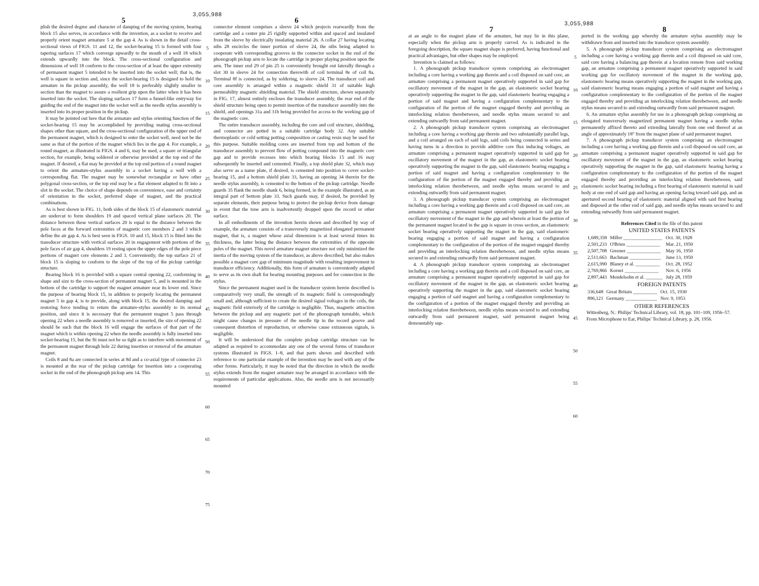3,055,988
5
plish the desired degree and character of damping of the moving system, bearing block 15 also serves, in accordance with the invention, as a socket to receive and properly orient magnet armature 5 at the gap 4. As is shown in the detail cross-sectional views of FIGS. 11 and 12, the socket-bearing 15 is formed with four tapering surfaces 17 which converge upwardly to the mouth of a well 18 which extends upwardly into the block. The cross-sectional configuration and dimensions of well 18 conform to the cross-section of at least the upper extremity of permanent magnet 5 intended to be inserted into the socket well; that is, the well is square in section and, since the socket-bearing 15 is designed to hold the armature in the pickup assembly, the well 18 is preferably slightly smaller in section than the magnet to assure a resilient grip upon the latter when it has been inserted into the socket. The sloping surfaces 17 form a funnel-like entryway for guiding the end of the magnet into the socket well as the needle stylus assembly is inserted into its proper position in the pickup.
It may be pointed out here that the armature and stylus orienting function of the socket-bearing 15 may be accomplished by providing mating cross-sectional shapes other than square, and the cross-sectional configuration of the upper end of the permanent magnet, which is designed to enter the socket well, need not be the same as that of the portion of the magnet which lies in the gap 4. For example, a round magnet, as illustrated in FIGS. 4 and 6, may be used, a square or triangular section, for example, being soldered or otherwise provided at the top end of the magnet. If desired, a flat may be provided at the top end portion of a round magnet to orient the armature-stylus assembly in a socket having a well with a corresponding flat. The magnet may be somewhat rectangular or have other polygonal cross-section, or the top end may be a flat element adapted to fit into a slot in the socket. The choice of shape depends on convenience, ease and certainty of orientation in the socket, preferred shape of magnet, and the practical combinations.
As is best shown in FIG. 11, both sides of the block 15 of elastomeric material are undercut to form shoulders 19 and spaced vertical plane surfaces 20. The distance between these vertical surfaces 20 is equal to the distance between the pole faces at the forward extremities of magnetic core members 2 and 3 which define the air gap 4. As is best seen in FIGS. 10 and 15, block 15 is fitted into the transducer structure with vertical surfaces 20 in engagement with portions of the pole faces of air gap 4, shoulders 19 resting upon the upper edges of the pole piece portions of magnet core elements 2 and 3. Conveniently, the top surface 21 of block 15 is sloping to conform to the slope of the top of the pickup cartridge structure.
Bearing block 16 is provided with a square central opening 22, conforming in shape and size to the cross-section of permanent magnet 5, and is mounted in the bottom of the cartridge to support the magnet armature near its lower end. Since the purpose of bearing block 15, in addition to properly locating the permanent magnet 5 in gap 4, is to provide, along with block 15, the desired damping and restoring force tending to return the armature-stylus assembly to its normal position, and since it is necessary that the permanent magnet 5 pass through opening 22 when a needle assembly is removed or inserted, the size of opening 22 should be such that the block 16 will engage the surfaces of that part of the magnet which is within opening 22 when the needle assembly is fully inserted into socket-bearing 15, but the fit must not be so tight as to interfere with movement of the permanent magnet through hole 22 during insertion or removal of the armature magnet.
Coils 8 and 8a are connected in series at 8d and a co-axial type of connector 23 is mounted at the rear of the pickup cartridge for insertion into a cooperating socket in the end of the phonograph pickup arm 14. This
5
10
15
20
25
30
35
40
45
50
55
60
65
70
75
6
connector element comprises a sleeve 24 which projects rearwardly from the cartridge and a center pin 25 rigidly supported within and spaced and insulated from the sleeve by electrically insulating material 26. A collar 27 having locating nibs 28 encircles the inner portion of sleeve 24, the nibs being adapted to cooperate with corresponding grooves in the connector socket in the end of the phonograph pickup arm to locate the cartridge in proper playing position upon the arm. The inner end 29 of pin 25 is conveniently brought out laterally through a slot 30 in sleeve 24 for connection therewith of coil terminal 8e of coil 8a. Terminal 8f is connected, as by soldering, to sleeve 24. The transducer coil and core assembly is arranged within a magnetic shield 31 of suitable high permeability magnetic shielding material. The shield structure, shown separately in FIG. 17, almost entirely encloses the transducer assembly, the rear end of the shield structure being open to permit insertion of the transducer assembly into the shield, and openings 31a and 31b being provided for access to the working gap of the magnetic core.
The entire transducer assembly, including the core and coil structure, shielding, and connector are potted in a suitable cartridge body 32. Any suitable thermoplastic or cold setting potting composition or casting resin may be used for this purpose. Suitable molding cores are inserted from top and bottom of the transducer assembly to prevent flow of potting compound into the magnetic core gap and to provide recesses into which bearing blocks 15 and 16 may subsequently be inserted and cemented. Finally, a top shield plate 32, which may also serve as a name plate, if desired, is cemented into position to cover socket-bearing 15, and a bottom shield plate 33, having an opening 34 therein for the needle stylus assembly, is cemented to the bottom of the pickup cartridge. Needle guards 35 flank the needle shank 6, being formed, in the example illustrated, as an integral part of bottom plate 33. Such guards may, if desired, be provided by separate elements, their purpose being to protect the pickup device from damage in event that the tone arm is inadvertently dropped upon the record or other surface.
In all embodiments of the invention herein shown and described by way of example, the armature consists of a transversely magnetized elongated permanent magnet, that is, a magnet whose axial dimension is at least several times its thickness, the latter being the distance between the extremities of the opposite poles of the magnet. This novel armature magnet structure not only minimized the inertia of the moving system of the transducer, as above described, but also makes possible a magnet core gap of minimum magnitude with resulting improvement in transducer efficiency. Additionally, this form of armature is conveniently adapted to serve as its own shaft for bearing mounting purposes and for connection to the stylus.
Since the permanent magnet used in the transducer system herein described is comparatively very small, the strength of its magnetic field is correspondingly small and, although sufficient to create the desired signal voltages in the coils, the magnetic field exteriorly of the cartridge is negligible. Thus, magnetic attraction between the pickup and any magnetic part of the phonograph turntable, which might cause changes in pressure of the needle tip in the record groove and consequent distortion of reproduction, or otherwise cause extraneous signals, is negligible.
It will be understood that the complete pickup cartridge structure can be adapted as required to accommodate any one of the several forms of transducer systems illustrated in FIGS. 1–8, and that parts shown and described with reference to one particular example of the invention may be used with any of the other forms. Particularly, it may be noted that the direction in which the needle stylus extends from the magnet armature may be arranged in accordance with the requirements of particular applications. Also, the needle arm is not necessarily mounted
3,055,988
7
at an angle to the magnet plane of the armature, but may lie in this plane, especially when the pickup arm is properly curved. As is indicated in the foregoing description, the square magnet shape is preferred, having functional and practical advantages, but other shapes may be employed.
Invention is claimed as follows:
1. A phonograph pickup transducer system comprising an electromagnet including a core having a working gap therein and a coil disposed on said core, an armature comprising a permanent magnet operatively supported in said gap for oscillatory movement of the magnet in the gap, an elastomeric socket bearing operatively supporting the magnet in the gap, said elastomeric bearing engaging a portion of said magnet and having a configuration complementary to the configuration of the portion of the magnet engaged thereby and providing an interlocking relation therebetween, and needle stylus means secured to and extending outwardly from said permanent magnet.
2. A phonograph pickup transducer system comprising an electromagnet including a core having a working gap therein and two substantially parallel legs, and a coil arranged on each of said legs, said coils being connected in series and having turns in a direction to provide additive core flux inducing voltages, an armature comprising a permanent magnet operatively supported in said gap for oscillatory movement of the magnet in the gap, an elastomeric socket bearing operatively supporting the magnet in the gap, said elastomeric bearing engaging a portion of said magnet and having a configuration complementary to the configuration of the portion of the magnet engaged thereby and providing an interlocking relation therebetween, and needle stylus means secured to and extending outwardly from said permanent magnet.
3. A phonograph pickup transducer system comprising an electromagnet including a core having a working gap therein and a coil disposed on said core, an armature comprising a permanent magnet operatively supported in said gap for oscillatory movement of the magnet in the gap and wherein at least the portion of the permanent magnet located in the gap is square in cross section, an elastomeric socket bearing operatively supporting the magnet in the gap, said elastomeric bearing engaging a portion of said magnet and having a configuration complementary to the configuration of the portion of the magnet engaged thereby and providing an interlocking relation therebetween, and needle stylus means secured to and extending outwardly from said permanent magnet.
4. A phonograph pickup transducer system comprising an electromagnet including a core having a working gap therein and a coil disposed on said core, an armature comprising a permanent magnet operatively supported in said gap for oscillatory movement of the magnet in the gap, an elastomeric socket bearing operatively supporting the magnet in the gap, said elastomeric socket bearing engaging a portion of said magnet and having a configuration complementary to the configuration of a portion of the magnet engaged thereby and providing an interlocking relation therebetween, needle stylus means secured to and extending outwardly from said permanent magnet, said permanent magnet being demountably sup-
5
10
15
20
25
30
35
40
45
50
55
60
8
ported in the working gap whereby the armature stylus assembly may be withdrawn from and inserted into the transducer system assembly.
5. A phonograph pickup transducer system comprising an electromagnet including a core having a working gap therein and a coil disposed on said core, said core having a balancing gap therein at a location remote from said working gap, an armature comprising a permanent magnet operatively supported in said working gap for oscillatory movement of the magnet in the working gap, elastomeric bearing means operatively supporting the magnet in the working gap, said elastomeric bearing means engaging a portion of said magnet and having a configuration complementary to the configuration of the portion of the magnet engaged thereby and providing an interlocking relation therebetween, and needle stylus means secured to and extending outwardly from said permanent magnet.
6. An armature stylus assembly for use in a phonograph pickup comprising an elongated transversely magnetized permanent magnet having a needle stylus permanently affixed thereto and extending laterally from one end thereof at an angle of approximately 18° from the magnet plane of said permanent magnet.
7. A phonograph pickup transducer system comprising an electromagnet including a core having a working gap therein and a coil disposed on said core, an armature comprising a permanent magnet operatively supported in said gap for oscillatory movement of the magnet in the gap, an elastomeric socket bearing operatively supporting the magnet in the gap, said elastomeric bearing having a configuration complementary to the configuration of the portion of the magnet engaged thereby and providing an interlocking relation therebetween, said elastomeric socket bearing including a first bearing of elastomeric material in said body at one end of said gap and having an opening facing toward said gap, and an apertured second bearing of elastomeric material aligned with said first bearing and disposed at the other end of said gap, and needle stylus means secured to and extending outwardly from said permanent magnet.
References Cited in the file of this patent
UNITED STATES PATENTS
| 1,689,358 | Miller ________________ | Oct. 30, 1928 |
| 2,501,233 | O'Brien ______________ | Mar. 21, 1950 |
| 2,507,708 | Greener ______________ | May 16, 1950 |
| 2,511,663 | Bachman _____________ | June 13, 1950 |
| 2,615,990 | Blaney et al. __________ | Oct. 28, 1952 |
| 2,769,866 | Kornei ______________ | Nov. 6, 1956 |
| 2,897,443 | Mendelsohn et al. _______ | July 28, 1959 |
FOREIGN PATENTS
| 336,648 | Great Britain __________ | Oct. 15, 1930 |
| 896,121 | Germany _____________ | Nov. 9, 1953 |
OTHER REFERENCES
Wittenberg, N.: Philips' Technical Library, vol. 18, pp. 101–109, 1956–57.
From Microphone to Ear, Philips' Technical Library, p. 28, 1956.